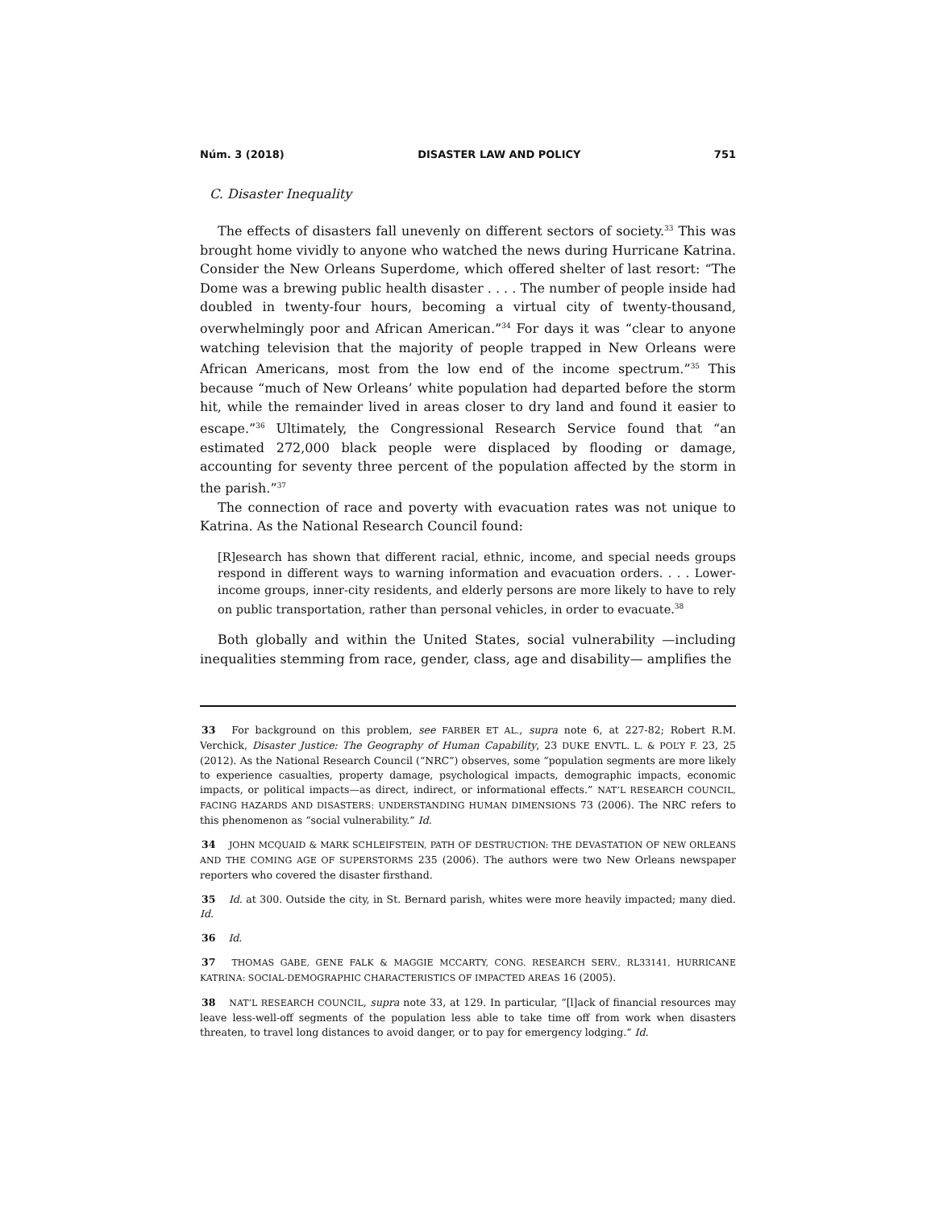Núm. 3 (2018) DISASTER LAW AND POLICY 751
C. Disaster Inequality
The effects of disasters fall unevenly on different sectors of society.<sup>33</sup> This was brought home vividly to anyone who watched the news during Hurricane Katrina. Consider the New Orleans Superdome, which offered shelter of last resort: “The Dome was a brewing public health disaster . . . . The number of people inside had doubled in twenty-four hours, becoming a virtual city of twenty-thousand, overwhelmingly poor and African American.”<sup>34</sup> For days it was “clear to anyone watching television that the majority of people trapped in New Orleans were African Americans, most from the low end of the income spectrum.”<sup>35</sup> This because “much of New Orleans’ white population had departed before the storm hit, while the remainder lived in areas closer to dry land and found it easier to escape.”<sup>36</sup> Ultimately, the Congressional Research Service found that “an estimated 272,000 black people were displaced by flooding or damage, accounting for seventy three percent of the population affected by the storm in the parish.”<sup>37</sup>
The connection of race and poverty with evacuation rates was not unique to Katrina. As the National Research Council found:
[R]esearch has shown that different racial, ethnic, income, and special needs groups respond in different ways to warning information and evacuation orders. . . . Lower-income groups, inner-city residents, and elderly persons are more likely to have to rely on public transportation, rather than personal vehicles, in order to evacuate.<sup>38</sup>
Both globally and within the United States, social vulnerability —including inequalities stemming from race, gender, class, age and disability— amplifies the
33 For background on this problem, see FARBER ET AL., supra note 6, at 227-82; Robert R.M. Verchick, Disaster Justice: The Geography of Human Capability, 23 DUKE ENVTL. L. & POL’Y F. 23, 25 (2012). As the National Research Council (“NRC”) observes, some “population segments are more likely to experience casualties, property damage, psychological impacts, demographic impacts, economic impacts, or political impacts—as direct, indirect, or informational effects.” NAT’L RESEARCH COUNCIL, FACING HAZARDS AND DISASTERS: UNDERSTANDING HUMAN DIMENSIONS 73 (2006). The NRC refers to this phenomenon as “social vulnerability.” Id.
34 JOHN MCQUAID & MARK SCHLEIFSTEIN, PATH OF DESTRUCTION: THE DEVASTATION OF NEW ORLEANS AND THE COMING AGE OF SUPERSTORMS 235 (2006). The authors were two New Orleans newspaper reporters who covered the disaster firsthand.
35 Id. at 300. Outside the city, in St. Bernard parish, whites were more heavily impacted; many died. Id.
36 Id.
37 THOMAS GABE, GENE FALK & MAGGIE MCCARTY, CONG. RESEARCH SERV., RL33141, HURRICANE KATRINA: SOCIAL-DEMOGRAPHIC CHARACTERISTICS OF IMPACTED AREAS 16 (2005).
38 NAT’L RESEARCH COUNCIL, supra note 33, at 129. In particular, “[l]ack of financial resources may leave less-well-off segments of the population less able to take time off from work when disasters threaten, to travel long distances to avoid danger, or to pay for emergency lodging.” Id.